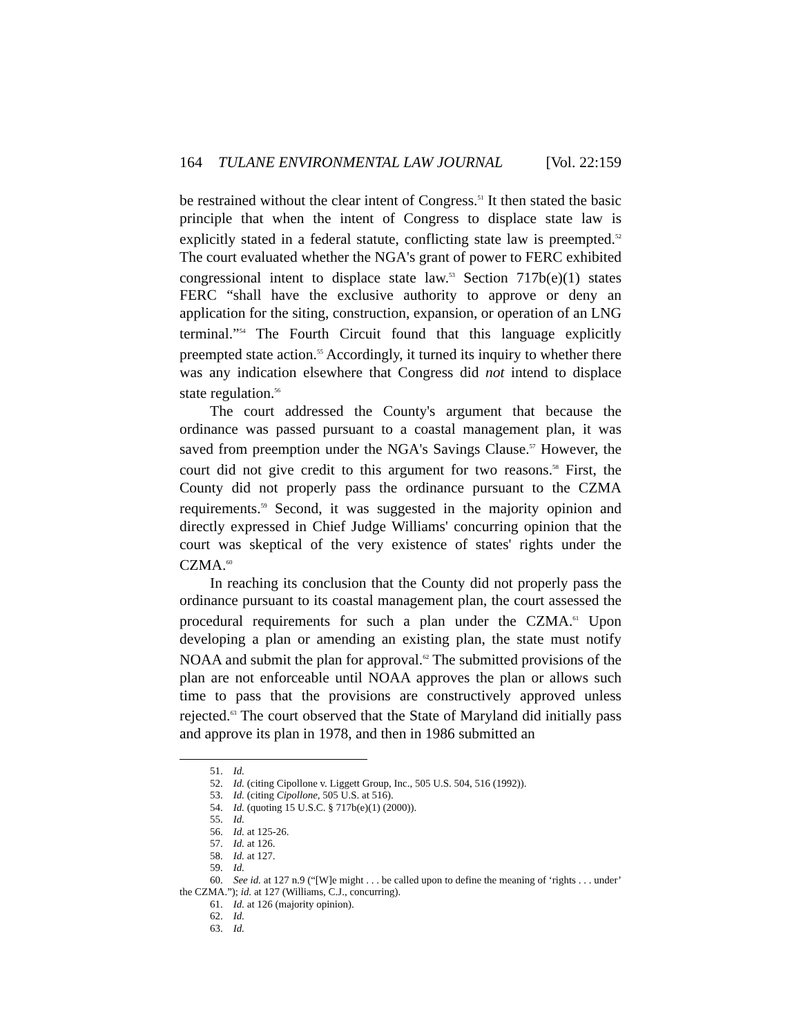164 TULANE ENVIRONMENTAL LAW JOURNAL [Vol. 22:159
be restrained without the clear intent of Congress.<sup>51</sup> It then stated the basic principle that when the intent of Congress to displace state law is explicitly stated in a federal statute, conflicting state law is preempted.<sup>52</sup> The court evaluated whether the NGA's grant of power to FERC exhibited congressional intent to displace state law.<sup>53</sup> Section 717b(e)(1) states FERC “shall have the exclusive authority to approve or deny an application for the siting, construction, expansion, or operation of an LNG terminal.”<sup>54</sup> The Fourth Circuit found that this language explicitly preempted state action.<sup>55</sup> Accordingly, it turned its inquiry to whether there was any indication elsewhere that Congress did not intend to displace state regulation.<sup>56</sup>
The court addressed the County's argument that because the ordinance was passed pursuant to a coastal management plan, it was saved from preemption under the NGA's Savings Clause.<sup>57</sup> However, the court did not give credit to this argument for two reasons.<sup>58</sup> First, the County did not properly pass the ordinance pursuant to the CZMA requirements.<sup>59</sup> Second, it was suggested in the majority opinion and directly expressed in Chief Judge Williams' concurring opinion that the court was skeptical of the very existence of states' rights under the CZMA.<sup>60</sup>
In reaching its conclusion that the County did not properly pass the ordinance pursuant to its coastal management plan, the court assessed the procedural requirements for such a plan under the CZMA.<sup>61</sup> Upon developing a plan or amending an existing plan, the state must notify NOAA and submit the plan for approval.<sup>62</sup> The submitted provisions of the plan are not enforceable until NOAA approves the plan or allows such time to pass that the provisions are constructively approved unless rejected.<sup>63</sup> The court observed that the State of Maryland did initially pass and approve its plan in 1978, and then in 1986 submitted an
51. Id.
52. Id. (citing Cipollone v. Liggett Group, Inc., 505 U.S. 504, 516 (1992)).
53. Id. (citing Cipollone, 505 U.S. at 516).
54. Id. (quoting 15 U.S.C. § 717b(e)(1) (2000)).
55. Id.
56. Id. at 125-26.
57. Id. at 126.
58. Id. at 127.
59. Id.
60. See id. at 127 n.9 (“[W]e might . . . be called upon to define the meaning of ‘rights . . . under’ the CZMA.”); id. at 127 (Williams, C.J., concurring).
61. Id. at 126 (majority opinion).
62. Id.
63. Id.